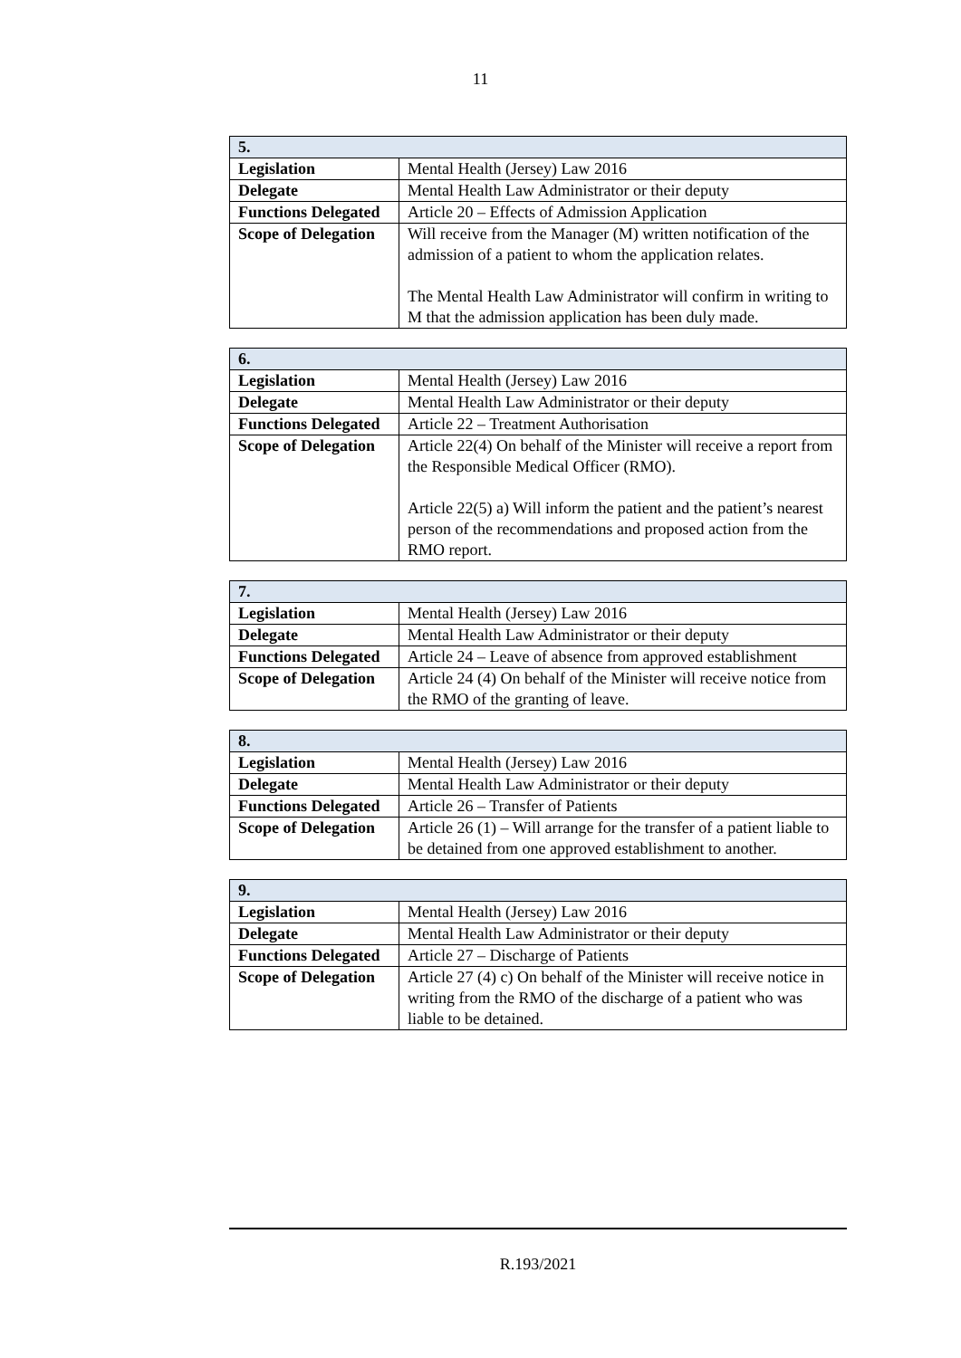11
| 5. | |
| --- | --- |
| Legislation | Mental Health (Jersey) Law 2016 |
| Delegate | Mental Health Law Administrator or their deputy |
| Functions Delegated | Article 20 – Effects of Admission Application |
| Scope of Delegation | Will receive from the Manager (M) written notification of the admission of a patient to whom the application relates. The Mental Health Law Administrator will confirm in writing to M that the admission application has been duly made. |
| 6. | |
| --- | --- |
| Legislation | Mental Health (Jersey) Law 2016 |
| Delegate | Mental Health Law Administrator or their deputy |
| Functions Delegated | Article 22 – Treatment Authorisation |
| Scope of Delegation | Article 22(4) On behalf of the Minister will receive a report from the Responsible Medical Officer (RMO). Article 22(5) a) Will inform the patient and the patient’s nearest person of the recommendations and proposed action from the RMO report. |
| 7. | |
| --- | --- |
| Legislation | Mental Health (Jersey) Law 2016 |
| Delegate | Mental Health Law Administrator or their deputy |
| Functions Delegated | Article 24 – Leave of absence from approved establishment |
| Scope of Delegation | Article 24 (4) On behalf of the Minister will receive notice from the RMO of the granting of leave. |
| 8. | |
| --- | --- |
| Legislation | Mental Health (Jersey) Law 2016 |
| Delegate | Mental Health Law Administrator or their deputy |
| Functions Delegated | Article 26 – Transfer of Patients |
| Scope of Delegation | Article 26 (1) – Will arrange for the transfer of a patient liable to be detained from one approved establishment to another. |
| 9. | |
| --- | --- |
| Legislation | Mental Health (Jersey) Law 2016 |
| Delegate | Mental Health Law Administrator or their deputy |
| Functions Delegated | Article 27 – Discharge of Patients |
| Scope of Delegation | Article 27 (4) c) On behalf of the Minister will receive notice in writing from the RMO of the discharge of a patient who was liable to be detained. |
R.193/2021